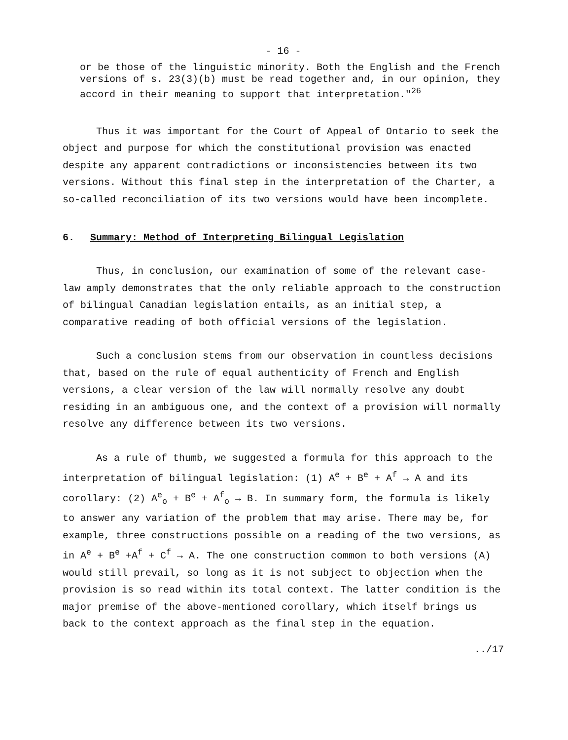- 16 -
or be those of the linguistic minority. Both the English and the French versions of s. 23(3)(b) must be read together and, in our opinion, they accord in their meaning to support that interpretation."<sup>26</sup>
Thus it was important for the Court of Appeal of Ontario to seek the object and purpose for which the constitutional provision was enacted despite any apparent contradictions or inconsistencies between its two versions. Without this final step in the interpretation of the Charter, a so-called reconciliation of its two versions would have been incomplete.
6. Summary: Method of Interpreting Bilingual Legislation
Thus, in conclusion, our examination of some of the relevant case-law amply demonstrates that the only reliable approach to the construction of bilingual Canadian legislation entails, as an initial step, a comparative reading of both official versions of the legislation.
Such a conclusion stems from our observation in countless decisions that, based on the rule of equal authenticity of French and English versions, a clear version of the law will normally resolve any doubt residing in an ambiguous one, and the context of a provision will normally resolve any difference between its two versions.
As a rule of thumb, we suggested a formula for this approach to the interpretation of bilingual legislation: (1) A<sup>e</sup> + B<sup>e</sup> + A<sup>f</sup> → A and its corollary: (2) A<sup>e</sup><sub>o</sub> + B<sup>e</sup> + A<sup>f</sup><sub>o</sub> → B. In summary form, the formula is likely to answer any variation of the problem that may arise. There may be, for example, three constructions possible on a reading of the two versions, as in A<sup>e</sup> + B<sup>e</sup> +A<sup>f</sup> + C<sup>f</sup> → A. The one construction common to both versions (A) would still prevail, so long as it is not subject to objection when the provision is so read within its total context. The latter condition is the major premise of the above-mentioned corollary, which itself brings us back to the context approach as the final step in the equation.
../17